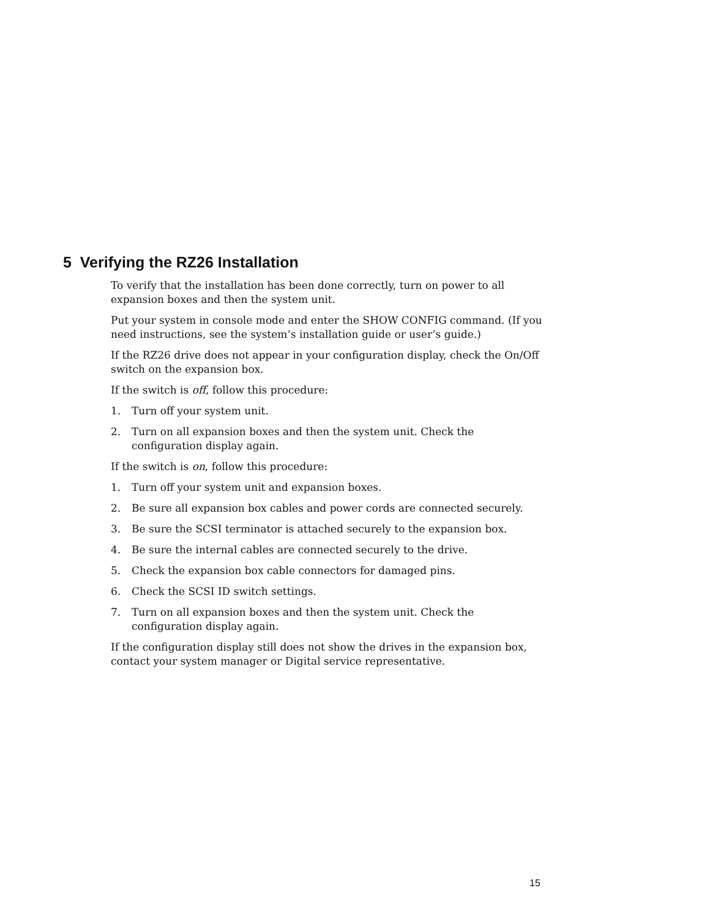5 Verifying the RZ26 Installation
To verify that the installation has been done correctly, turn on power to all expansion boxes and then the system unit.
Put your system in console mode and enter the SHOW CONFIG command. (If you need instructions, see the system’s installation guide or user’s guide.)
If the RZ26 drive does not appear in your configuration display, check the On/Off switch on the expansion box.
If the switch is off, follow this procedure:
1. Turn off your system unit.
2. Turn on all expansion boxes and then the system unit. Check the configuration display again.
If the switch is on, follow this procedure:
1. Turn off your system unit and expansion boxes.
2. Be sure all expansion box cables and power cords are connected securely.
3. Be sure the SCSI terminator is attached securely to the expansion box.
4. Be sure the internal cables are connected securely to the drive.
5. Check the expansion box cable connectors for damaged pins.
6. Check the SCSI ID switch settings.
7. Turn on all expansion boxes and then the system unit. Check the configuration display again.
If the configuration display still does not show the drives in the expansion box, contact your system manager or Digital service representative.
15